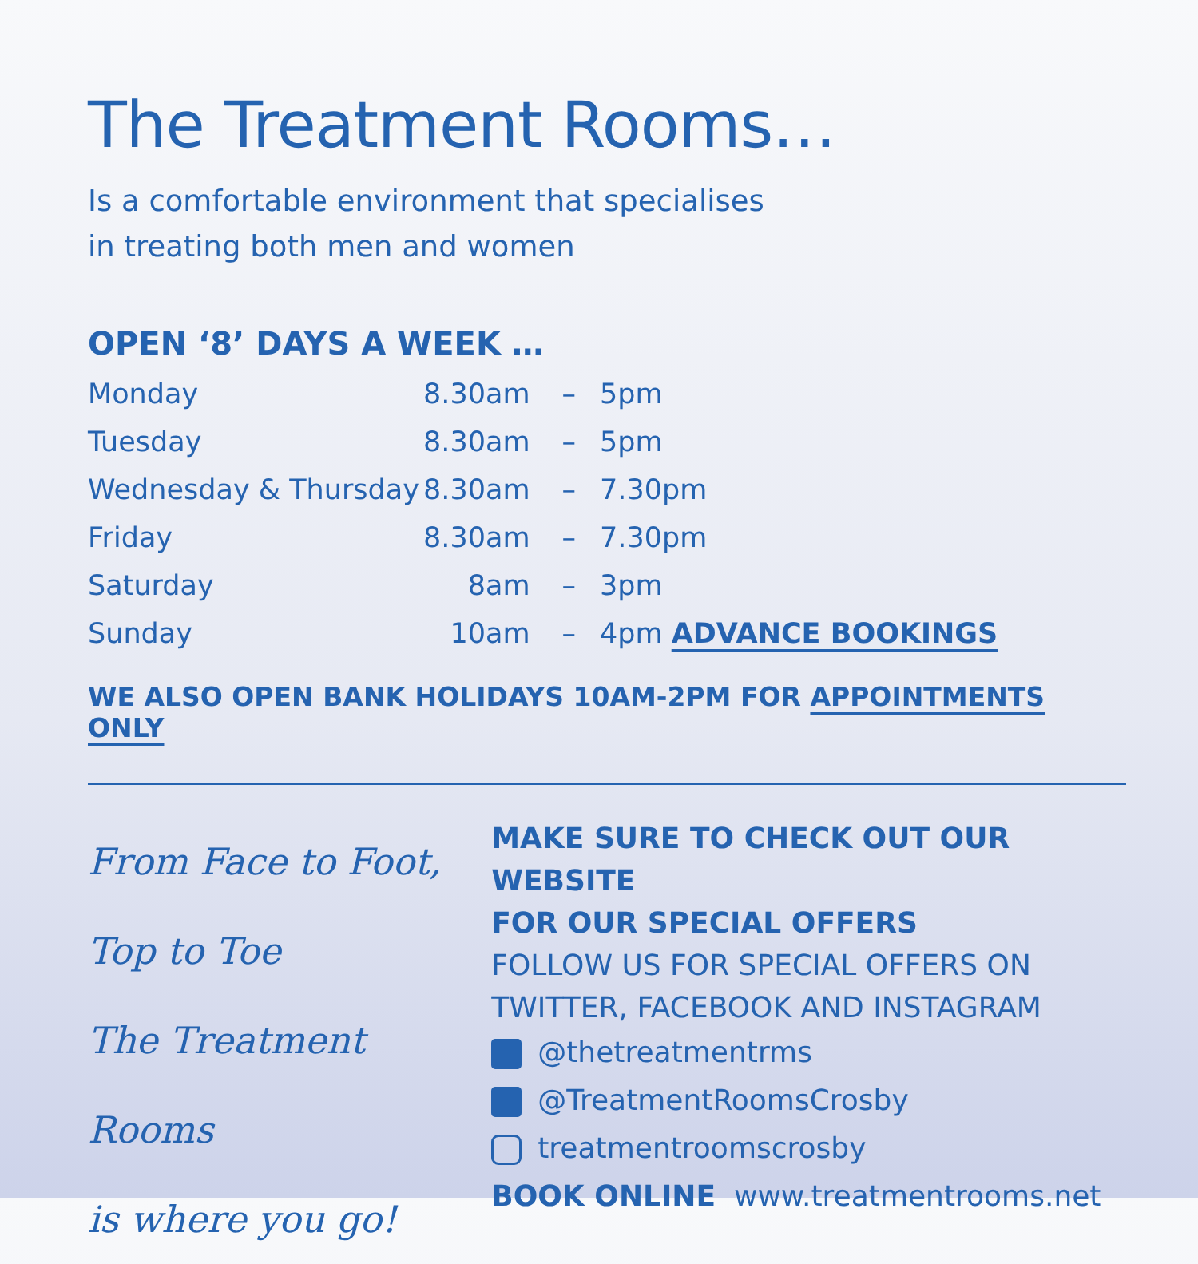The Treatment Rooms…
Is a comfortable environment that specialises
in treating both men and women
OPEN ‘8’ DAYS A WEEK …
| Monday | 8.30am | – | 5pm |
| Tuesday | 8.30am | – | 5pm |
| Wednesday & Thursday | 8.30am | – | 7.30pm |
| Friday | 8.30am | – | 7.30pm |
| Saturday | 8am | – | 3pm |
| Sunday | 10am | – | 4pm ADVANCE BOOKINGS |
WE ALSO OPEN BANK HOLIDAYS 10AM-2PM FOR APPOINTMENTS ONLY
From Face to Foot,
Top to Toe
The Treatment Rooms
is where you go!
MAKE SURE TO CHECK OUT OUR WEBSITE
FOR OUR SPECIAL OFFERS
FOLLOW US FOR SPECIAL OFFERS ON
TWITTER, FACEBOOK AND INSTAGRAM
@thetreatmentrms
@TreatmentRoomsCrosby
treatmentroomscrosby
BOOK ONLINE www.treatmentrooms.net